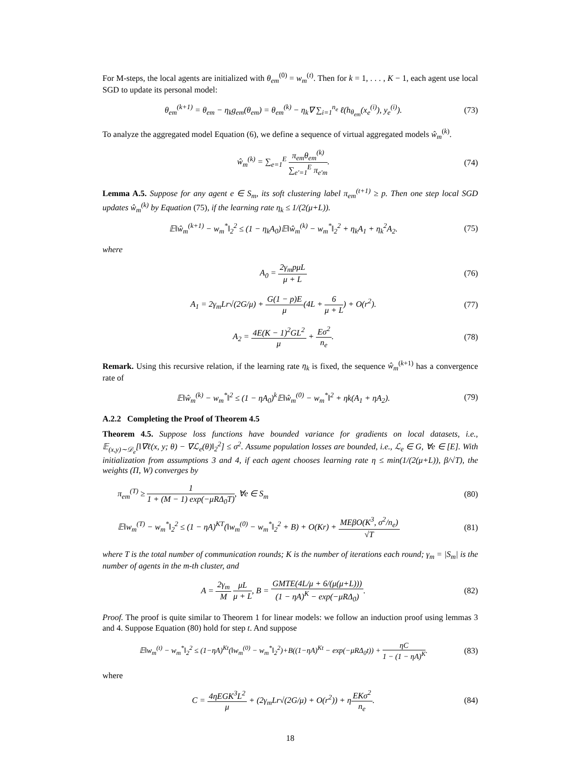For M-steps, the local agents are initialized with θ<sub>em</sub><sup>(0)</sup> = w<sub>m</sub><sup>(t)</sup>. Then for k = 1, . . . , K − 1, each agent use local SGD to update its personal model:
θ<sub>em</sub><sup>(k+1)</sup> = θ<sub>em</sub> − η<sub>k</sub>g<sub>em</sub>(θ<sub>em</sub>) = θ<sub>em</sub><sup>(k)</sup> − η<sub>k</sub>∇ ∑<sub>i=1</sub><sup>n<sub>e</sub></sup> ℓ(h<sub>θ<sub>em</sub></sub>(x<sub>e</sub><sup>(i)</sup>), y<sub>e</sub><sup>(i)</sup>).
(73)
To analyze the aggregated model Equation (6), we define a sequence of virtual aggregated models ŵ<sub>m</sub><sup>(k)</sup>.
ŵ<sub>m</sub><sup>(k)</sup> = ∑<sub>e=1</sub><sup>E</sup> π<sub>em</sub>θ<sub>em</sub><sup>(k)</sup> ∑<sub>e′=1</sub><sup>E</sup> π<sub>e′m</sub>.
(74)
Lemma A.5. Suppose for any agent e ∈ S<sub>m</sub>, its soft clustering label π<sub>em</sub><sup>(t+1)</sup> ≥ p. Then one step local SGD updates ŵ<sub>m</sub><sup>(k)</sup> by Equation (75), if the learning rate η<sub>k</sub> ≤ 1/(2(μ+L)).
𝔼‖ŵ<sub>m</sub><sup>(k+1)</sup> − w<sub>m</sub><sup>*</sup>‖<sub>2</sub><sup>2</sup> ≤ (1 − η<sub>k</sub>A<sub>0</sub>)𝔼‖ŵ<sub>m</sub><sup>(k)</sup> − w<sub>m</sub><sup>*</sup>‖<sub>2</sub><sup>2</sup> + η<sub>k</sub>A<sub>1</sub> + η<sub>k</sub><sup>2</sup>A<sub>2</sub>.
(75)
where
A<sub>0</sub> = 2γ<sub>m</sub>pμL μ + L (76)
A<sub>1</sub> = 2γ<sub>m</sub>Lr√(2G/μ) + G(1 − p)E μ(4L + 6 μ + L) + O(r<sup>2</sup>).
(77)
A<sub>2</sub> = 4E(K − 1)<sup>2</sup>GL<sup>2</sup> μ + Eσ<sup>2</sup> n<sub>e</sub>. (78)
Remark. Using this recursive relation, if the learning rate η<sub>k</sub> is fixed, the sequence ŵ<sub>m</sub><sup>(k+1)</sup> has a convergence rate of
𝔼‖ŵ<sub>m</sub><sup>(k)</sup> − w<sub>m</sub><sup>*</sup>‖<sup>2</sup> ≤ (1 − ηA<sub>0</sub>)<sup>k</sup>𝔼‖ŵ<sub>m</sub><sup>(0)</sup> − w<sub>m</sub><sup>*</sup>‖<sup>2</sup> + ηk(A<sub>1</sub> + ηA<sub>2</sub>).
(79)
A.2.2 Completing the Proof of Theorem 4.5
Theorem 4.5. Suppose loss functions have bounded variance for gradients on local datasets, i.e., 𝔼<sub>(x,y)∼𝒟<sub>e</sub></sub>[‖∇ℓ(x, y; θ) − ∇ℒ<sub>e</sub>(θ)‖<sub>2</sub><sup>2</sup>] ≤ σ<sup>2</sup>. Assume population losses are bounded, i.e., ℒ<sub>e</sub> ∈ G, ∀e ∈ [E]. With initialization from assumptions 3 and 4, if each agent chooses learning rate η ≤ min(1/(2(μ+L)), β/√T), the weights (Π, W) converges by
π<sub>em</sub><sup>(T)</sup> ≥ 1 1 + (M − 1) exp(−μRΔ<sub>0</sub>T), ∀e ∈ S<sub>m</sub>
(80)
𝔼‖w<sub>m</sub><sup>(T)</sup> − w<sub>m</sub><sup>*</sup>‖<sub>2</sub><sup>2</sup> ≤ (1 − ηA)<sup>KT</sup>(‖w<sub>m</sub><sup>(0)</sup> − w<sub>m</sub><sup>*</sup>‖<sub>2</sub><sup>2</sup> + B) + O(Kr) + MEβO(K<sup>3</sup>, σ<sup>2</sup>/n<sub>e</sub>) √T
(81)
where T is the total number of communication rounds; K is the number of iterations each round; γ<sub>m</sub> = |S<sub>m</sub>| is the number of agents in the m-th cluster, and
A = 2γ<sub>m</sub> M μL μ + L, B = GMTE(4L/μ + 6/(μ(μ+L))) (1 − ηA)<sup>K</sup> − exp(−μRΔ<sub>0</sub>).
(82)
Proof. The proof is quite similar to Theorem 1 for linear models: we follow an induction proof using lemmas 3 and 4. Suppose Equation (80) hold for step t. And suppose
𝔼‖w<sub>m</sub><sup>(t)</sup> − w<sub>m</sub><sup>*</sup>‖<sub>2</sub><sup>2</sup> ≤ (1−ηA)<sup>Kt</sup>(‖w<sub>m</sub><sup>(0)</sup> − w<sub>m</sub><sup>*</sup>‖<sub>2</sub><sup>2</sup>)+B((1−ηA)<sup>Kt</sup> − exp(−μRΔ<sub>0</sub>t)) + ηC 1 − (1 − ηA)<sup>K</sup>.
(83)
where
C = 4ηEGK<sup>3</sup>L<sup>2</sup> μ + (2γ<sub>m</sub>Lr√(2G/μ) + O(r<sup>2</sup>)) + ηEKσ<sup>2</sup> n<sub>e</sub>.
(84)
18